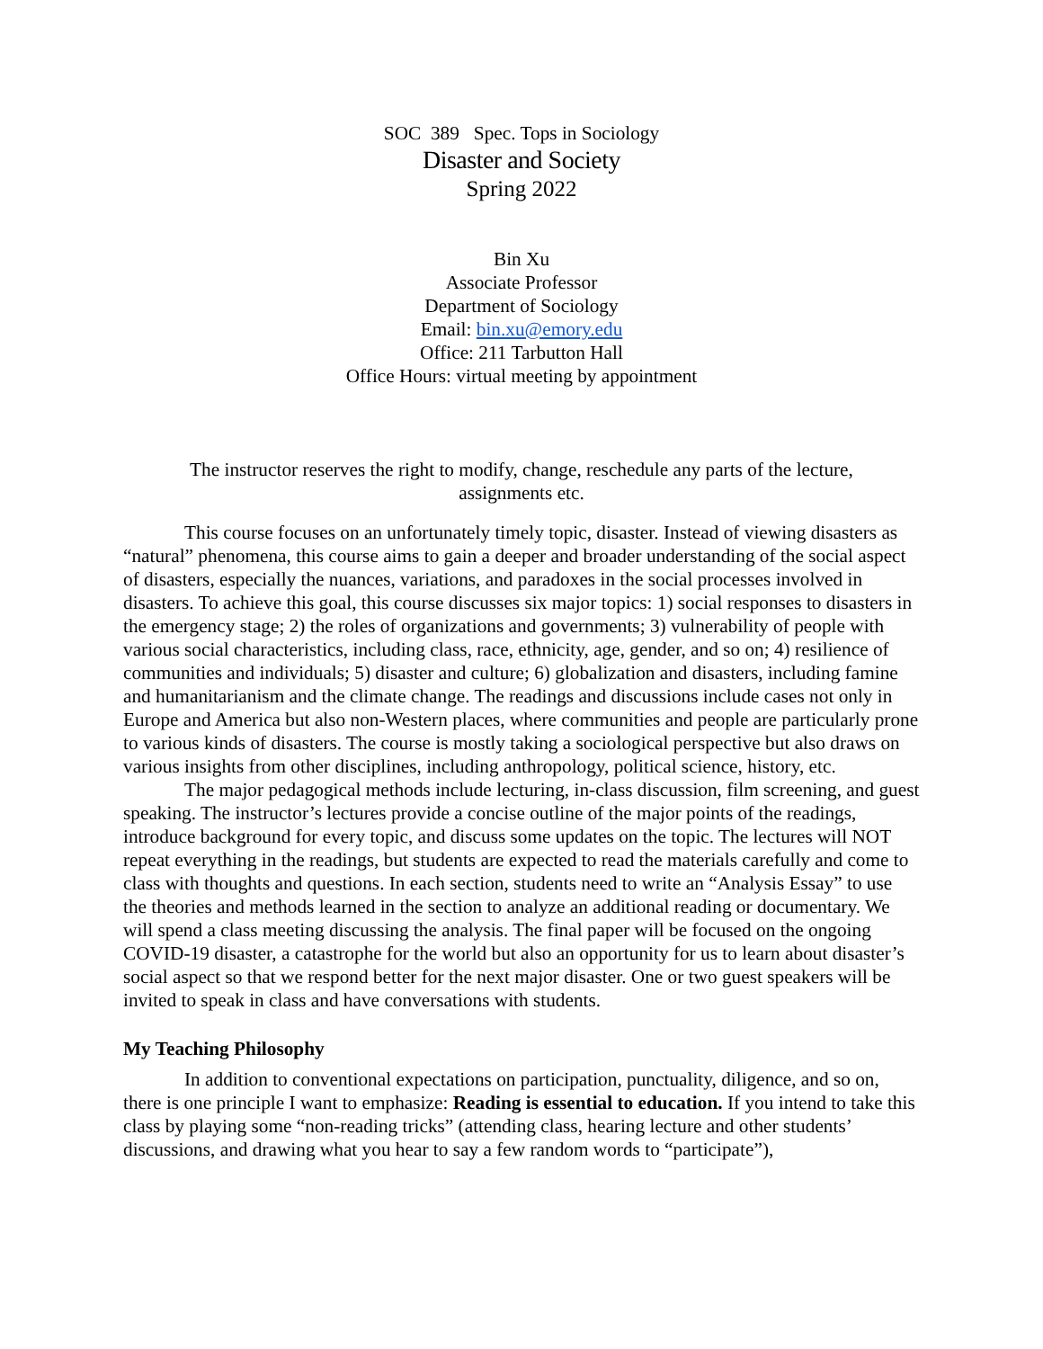SOC 389 Spec. Tops in Sociology
Disaster and Society
Spring 2022
Bin Xu
Associate Professor
Department of Sociology
Email: bin.xu@emory.edu
Office: 211 Tarbutton Hall
Office Hours: virtual meeting by appointment
The instructor reserves the right to modify, change, reschedule any parts of the lecture,
assignments etc.
This course focuses on an unfortunately timely topic, disaster. Instead of viewing disasters as “natural” phenomena, this course aims to gain a deeper and broader understanding of the social aspect of disasters, especially the nuances, variations, and paradoxes in the social processes involved in disasters. To achieve this goal, this course discusses six major topics: 1) social responses to disasters in the emergency stage; 2) the roles of organizations and governments; 3) vulnerability of people with various social characteristics, including class, race, ethnicity, age, gender, and so on; 4) resilience of communities and individuals; 5) disaster and culture; 6) globalization and disasters, including famine and humanitarianism and the climate change. The readings and discussions include cases not only in Europe and America but also non-Western places, where communities and people are particularly prone to various kinds of disasters. The course is mostly taking a sociological perspective but also draws on various insights from other disciplines, including anthropology, political science, history, etc.
The major pedagogical methods include lecturing, in-class discussion, film screening, and guest speaking. The instructor’s lectures provide a concise outline of the major points of the readings, introduce background for every topic, and discuss some updates on the topic. The lectures will NOT repeat everything in the readings, but students are expected to read the materials carefully and come to class with thoughts and questions. In each section, students need to write an “Analysis Essay” to use the theories and methods learned in the section to analyze an additional reading or documentary. We will spend a class meeting discussing the analysis. The final paper will be focused on the ongoing COVID-19 disaster, a catastrophe for the world but also an opportunity for us to learn about disaster’s social aspect so that we respond better for the next major disaster. One or two guest speakers will be invited to speak in class and have conversations with students.
My Teaching Philosophy
In addition to conventional expectations on participation, punctuality, diligence, and so on, there is one principle I want to emphasize: Reading is essential to education. If you intend to take this class by playing some “non-reading tricks” (attending class, hearing lecture and other students’ discussions, and drawing what you hear to say a few random words to “participate”),